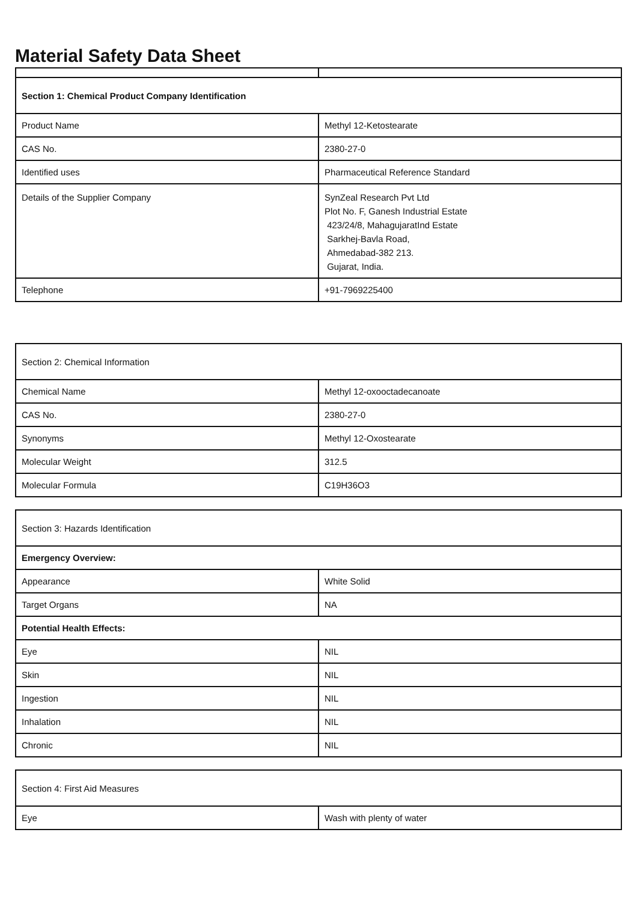Material Safety Data Sheet
| Section 1: Chemical Product Company Identification | |
| Product Name | Methyl 12-Ketostearate |
| CAS No. | 2380-27-0 |
| Identified uses | Pharmaceutical Reference Standard |
| Details of the Supplier Company | SynZeal Research Pvt Ltd Plot No. F, Ganesh Industrial Estate 423/24/8, MahagujaratInd Estate Sarkhej-Bavla Road, Ahmedabad-382 213. Gujarat, India. |
| Telephone | +91-7969225400 |
| Section 2: Chemical Information | |
| Chemical Name | Methyl 12-oxooctadecanoate |
| CAS No. | 2380-27-0 |
| Synonyms | Methyl 12-Oxostearate |
| Molecular Weight | 312.5 |
| Molecular Formula | C19H36O3 |
| Section 3: Hazards Identification | |
| Emergency Overview: | |
| Appearance | White Solid |
| Target Organs | NA |
| Potential Health Effects: | |
| Eye | NIL |
| Skin | NIL |
| Ingestion | NIL |
| Inhalation | NIL |
| Chronic | NIL |
| Section 4: First Aid Measures | |
| Eye | Wash with plenty of water |